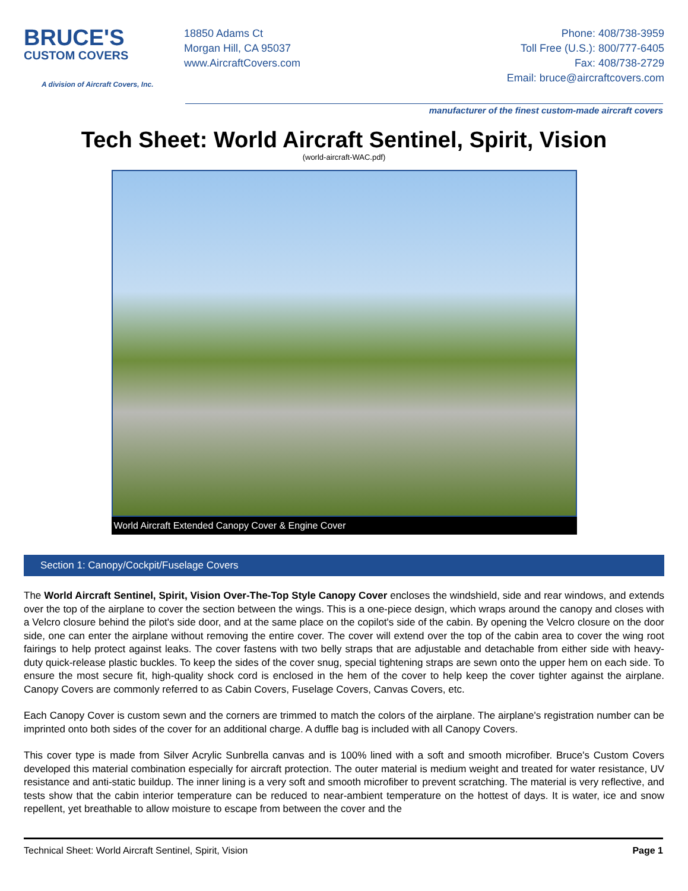BRUCE'S
CUSTOM COVERS
A division of Aircraft Covers, Inc.
18850 Adams Ct
Morgan Hill, CA 95037
www.AircraftCovers.com
Phone: 408/738-3959
Toll Free (U.S.): 800/777-6405
Fax: 408/738-2729
Email: bruce@aircraftcovers.com
manufacturer of the finest custom-made aircraft covers
Tech Sheet: World Aircraft Sentinel, Spirit, Vision
(world-aircraft-WAC.pdf)
World Aircraft Extended Canopy Cover & Engine Cover
Section 1: Canopy/Cockpit/Fuselage Covers
The World Aircraft Sentinel, Spirit, Vision Over-The-Top Style Canopy Cover encloses the windshield, side and rear windows, and extends over the top of the airplane to cover the section between the wings. This is a one-piece design, which wraps around the canopy and closes with a Velcro closure behind the pilot's side door, and at the same place on the copilot's side of the cabin. By opening the Velcro closure on the door side, one can enter the airplane without removing the entire cover. The cover will extend over the top of the cabin area to cover the wing root fairings to help protect against leaks. The cover fastens with two belly straps that are adjustable and detachable from either side with heavy-duty quick-release plastic buckles. To keep the sides of the cover snug, special tightening straps are sewn onto the upper hem on each side. To ensure the most secure fit, high-quality shock cord is enclosed in the hem of the cover to help keep the cover tighter against the airplane. Canopy Covers are commonly referred to as Cabin Covers, Fuselage Covers, Canvas Covers, etc.
Each Canopy Cover is custom sewn and the corners are trimmed to match the colors of the airplane. The airplane's registration number can be imprinted onto both sides of the cover for an additional charge. A duffle bag is included with all Canopy Covers.
This cover type is made from Silver Acrylic Sunbrella canvas and is 100% lined with a soft and smooth microfiber. Bruce's Custom Covers developed this material combination especially for aircraft protection. The outer material is medium weight and treated for water resistance, UV resistance and anti-static buildup. The inner lining is a very soft and smooth microfiber to prevent scratching. The material is very reflective, and tests show that the cabin interior temperature can be reduced to near-ambient temperature on the hottest of days. It is water, ice and snow repellent, yet breathable to allow moisture to escape from between the cover and the
Technical Sheet: World Aircraft Sentinel, Spirit, Vision Page 1